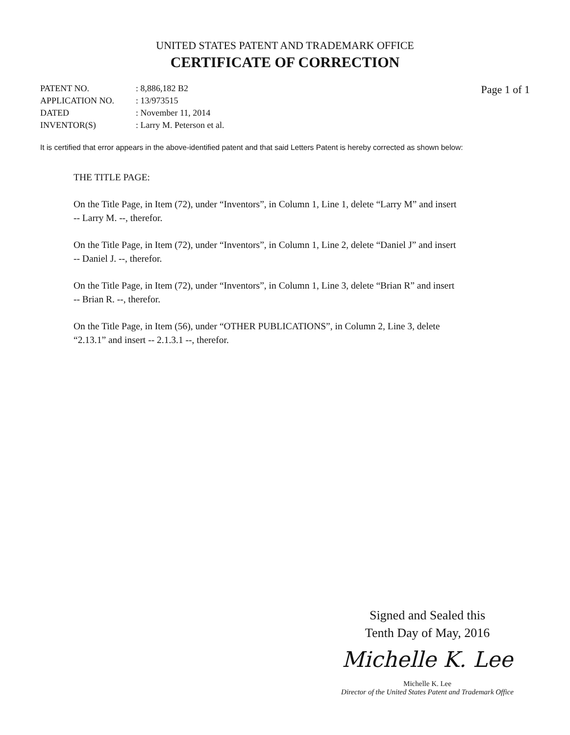UNITED STATES PATENT AND TRADEMARK OFFICE
CERTIFICATE OF CORRECTION
| PATENT NO. | : 8,886,182 B2 |
| APPLICATION NO. | : 13/973515 |
| DATED | : November 11, 2014 |
| INVENTOR(S) | : Larry M. Peterson et al. |
Page 1 of 1
It is certified that error appears in the above-identified patent and that said Letters Patent is hereby corrected as shown below:
THE TITLE PAGE:
On the Title Page, in Item (72), under “Inventors”, in Column 1, Line 1, delete “Larry M” and insert
-- Larry M. --, therefor.
On the Title Page, in Item (72), under “Inventors”, in Column 1, Line 2, delete “Daniel J” and insert
-- Daniel J. --, therefor.
On the Title Page, in Item (72), under “Inventors”, in Column 1, Line 3, delete “Brian R” and insert
-- Brian R. --, therefor.
On the Title Page, in Item (56), under “OTHER PUBLICATIONS”, in Column 2, Line 3, delete
“2.13.1” and insert -- 2.1.3.1 --, therefor.
Signed and Sealed this
Tenth Day of May, 2016
Michelle K. Lee
Michelle K. Lee
Director of the United States Patent and Trademark Office